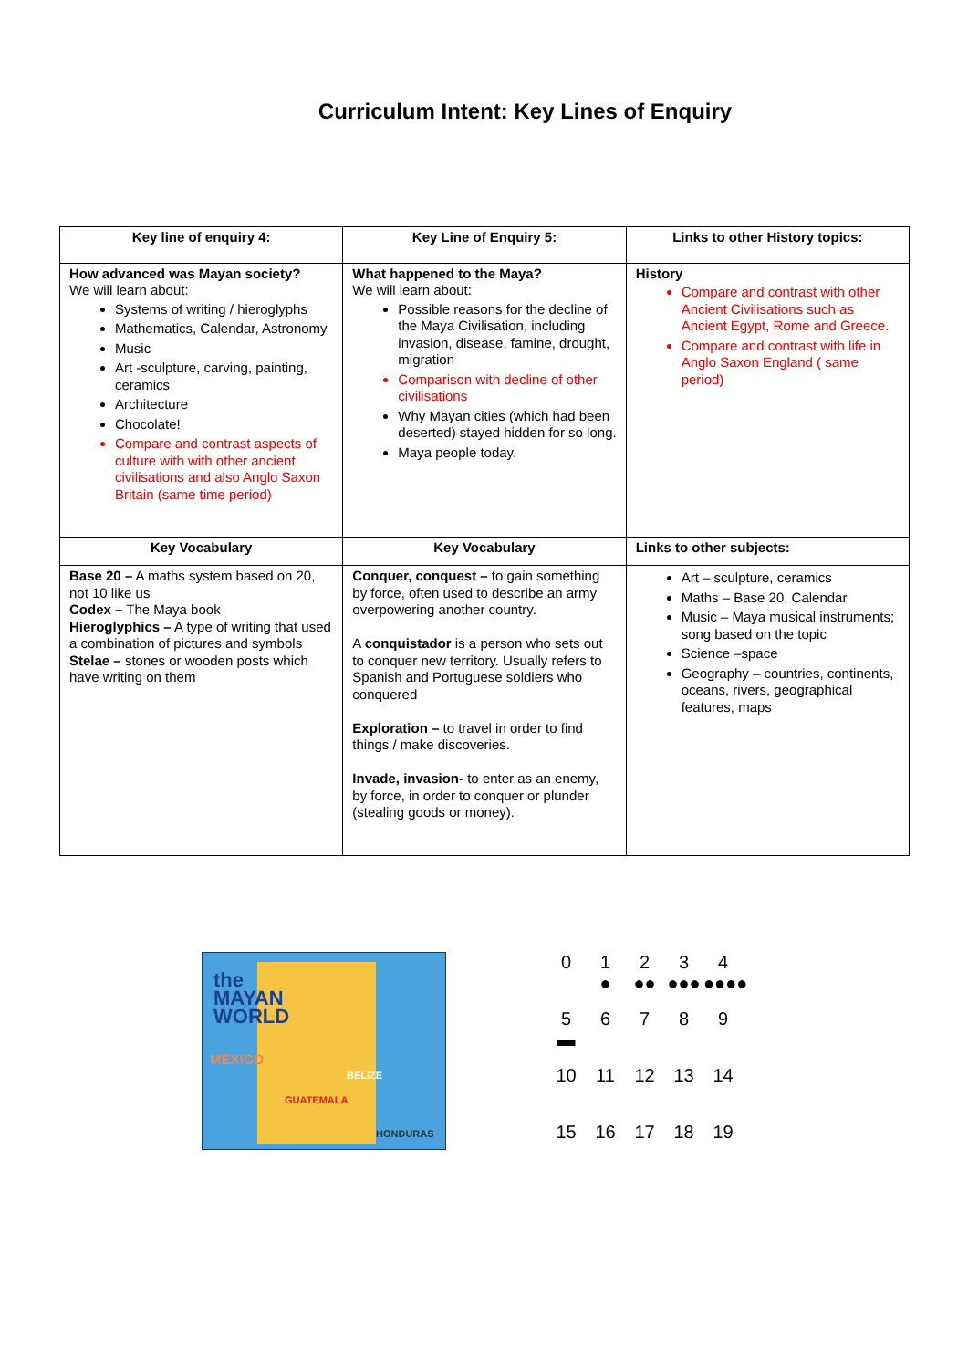Curriculum Intent: Key Lines of Enquiry
| Key line of enquiry 4: | Key Line of Enquiry 5: | Links to other History topics: |
| --- | --- | --- |
| How advanced was Mayan society? We will learn about: Systems of writing / hieroglyphs Mathematics, Calendar, Astronomy Music Art -sculpture, carving, painting, ceramics Architecture Chocolate! Compare and contrast aspects of culture with with other ancient civilisations and also Anglo Saxon Britain (same time period) | What happened to the Maya? We will learn about: Possible reasons for the decline of the Maya Civilisation, including invasion, disease, famine, drought, migration Comparison with decline of other civilisations Why Mayan cities (which had been deserted) stayed hidden for so long. Maya people today. | History Compare and contrast with other Ancient Civilisations such as Ancient Egypt, Rome and Greece. Compare and contrast with life in Anglo Saxon England ( same period) |
| Key Vocabulary | Key Vocabulary | Links to other subjects: |
| Base 20 – A maths system based on 20, not 10 like us Codex – The Maya book Hieroglyphics – A type of writing that used a combination of pictures and symbols Stelae – stones or wooden posts which have writing on them | Conquer, conquest – to gain something by force, often used to describe an army overpowering another country. A conquistador is a person who sets out to conquer new territory. Usually refers to Spanish and Portuguese soldiers who conquered Exploration – to travel in order to find things / make discoveries. Invade, invasion- to enter as an enemy, by force, in order to conquer or plunder (stealing goods or money). | Art – sculpture, ceramics Maths – Base 20, Calendar Music – Maya musical instruments; song based on the topic Science –space Geography – countries, continents, oceans, rivers, geographical features, maps |
the
MAYAN
WORLD
MEXICO
BELIZE
GUATEMALA
HONDURAS
0
1
●
2
●●
3
●●●
4
●●●●
5
▬
6
7
8
9
10
11
12
13
14
15
16
17
18
19